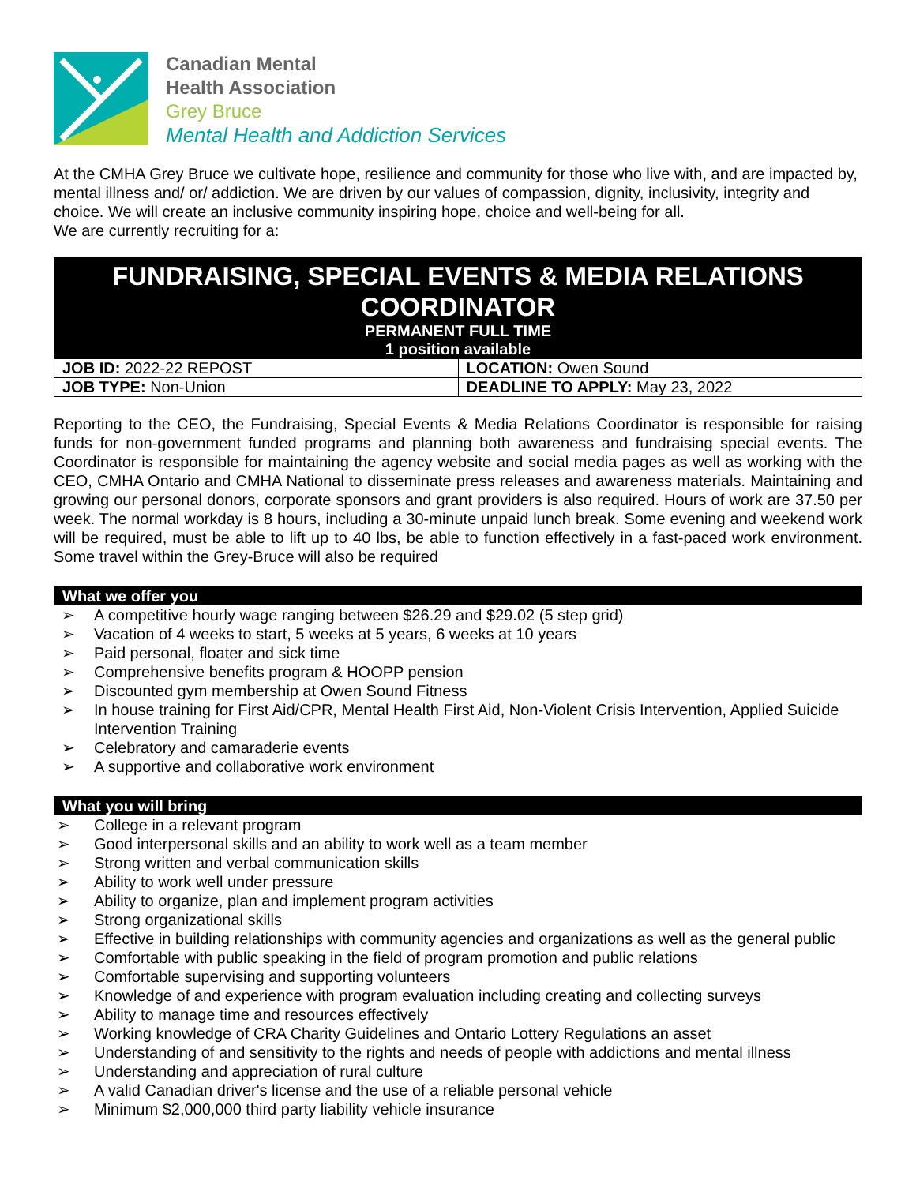Canadian Mental
Health Association
Grey Bruce
Mental Health and Addiction Services
At the CMHA Grey Bruce we cultivate hope, resilience and community for those who live with, and are impacted by, mental illness and/ or/ addiction. We are driven by our values of compassion, dignity, inclusivity, integrity and choice. We will create an inclusive community inspiring hope, choice and well-being for all.
We are currently recruiting for a:
FUNDRAISING, SPECIAL EVENTS & MEDIA RELATIONS COORDINATOR
PERMANENT FULL TIME
1 position available
| JOB ID: 2022-22 REPOST | LOCATION: Owen Sound |
| JOB TYPE: Non-Union | DEADLINE TO APPLY: May 23, 2022 |
Reporting to the CEO, the Fundraising, Special Events & Media Relations Coordinator is responsible for raising funds for non-government funded programs and planning both awareness and fundraising special events. The Coordinator is responsible for maintaining the agency website and social media pages as well as working with the CEO, CMHA Ontario and CMHA National to disseminate press releases and awareness materials. Maintaining and growing our personal donors, corporate sponsors and grant providers is also required. Hours of work are 37.50 per week. The normal workday is 8 hours, including a 30-minute unpaid lunch break. Some evening and weekend work will be required, must be able to lift up to 40 lbs, be able to function effectively in a fast-paced work environment. Some travel within the Grey-Bruce will also be required
What we offer you
➢ A competitive hourly wage ranging between $26.29 and $29.02 (5 step grid)
➢ Vacation of 4 weeks to start, 5 weeks at 5 years, 6 weeks at 10 years
➢ Paid personal, floater and sick time
➢ Comprehensive benefits program & HOOPP pension
➢ Discounted gym membership at Owen Sound Fitness
➢ In house training for First Aid/CPR, Mental Health First Aid, Non-Violent Crisis Intervention, Applied Suicide Intervention Training
➢ Celebratory and camaraderie events
➢ A supportive and collaborative work environment
What you will bring
➢ College in a relevant program
➢ Good interpersonal skills and an ability to work well as a team member
➢ Strong written and verbal communication skills
➢ Ability to work well under pressure
➢ Ability to organize, plan and implement program activities
➢ Strong organizational skills
➢ Effective in building relationships with community agencies and organizations as well as the general public
➢ Comfortable with public speaking in the field of program promotion and public relations
➢ Comfortable supervising and supporting volunteers
➢ Knowledge of and experience with program evaluation including creating and collecting surveys
➢ Ability to manage time and resources effectively
➢ Working knowledge of CRA Charity Guidelines and Ontario Lottery Regulations an asset
➢ Understanding of and sensitivity to the rights and needs of people with addictions and mental illness
➢ Understanding and appreciation of rural culture
➢ A valid Canadian driver's license and the use of a reliable personal vehicle
➢ Minimum $2,000,000 third party liability vehicle insurance